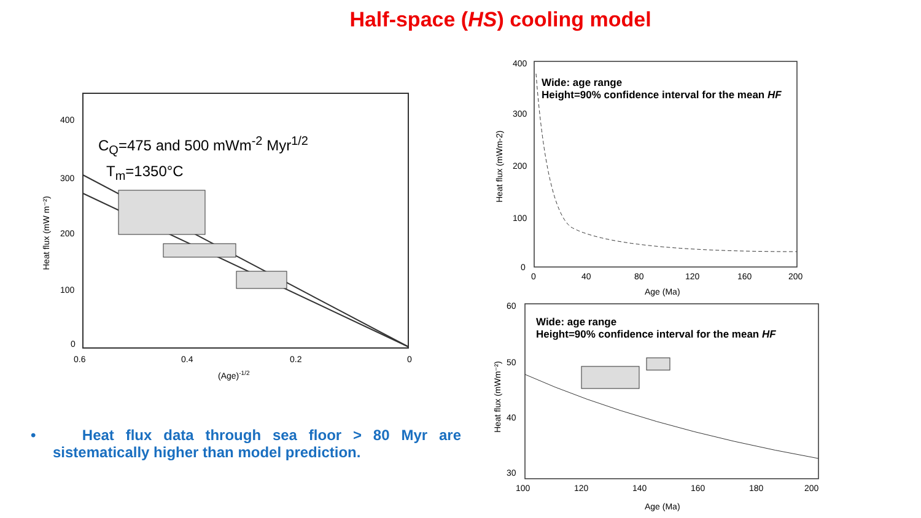Half-space (HS) cooling model
400
300
200
100
0
0.6
0.4
0.2
0
(Age)-1/2
Heat flux (mW m⁻²)
C<sub>Q</sub>=475 and 500 mWm<sup>-2</sup> Myr<sup>1/2</sup>
T<sub>m</sub>=1350°C
400
300
200
100
0
0
40
80
120
160
200
Age (Ma)
Heat flux (mWm-2)
Wide: age range
Height=90% confidence interval for the mean HF
60
50
40
30
100
120
140
160
180
200
Age (Ma)
Heat flux (mWm⁻²)
Wide: age range
Height=90% confidence interval for the mean HF
• Heat flux data through sea floor > 80 Myr are sistematically higher than model prediction.